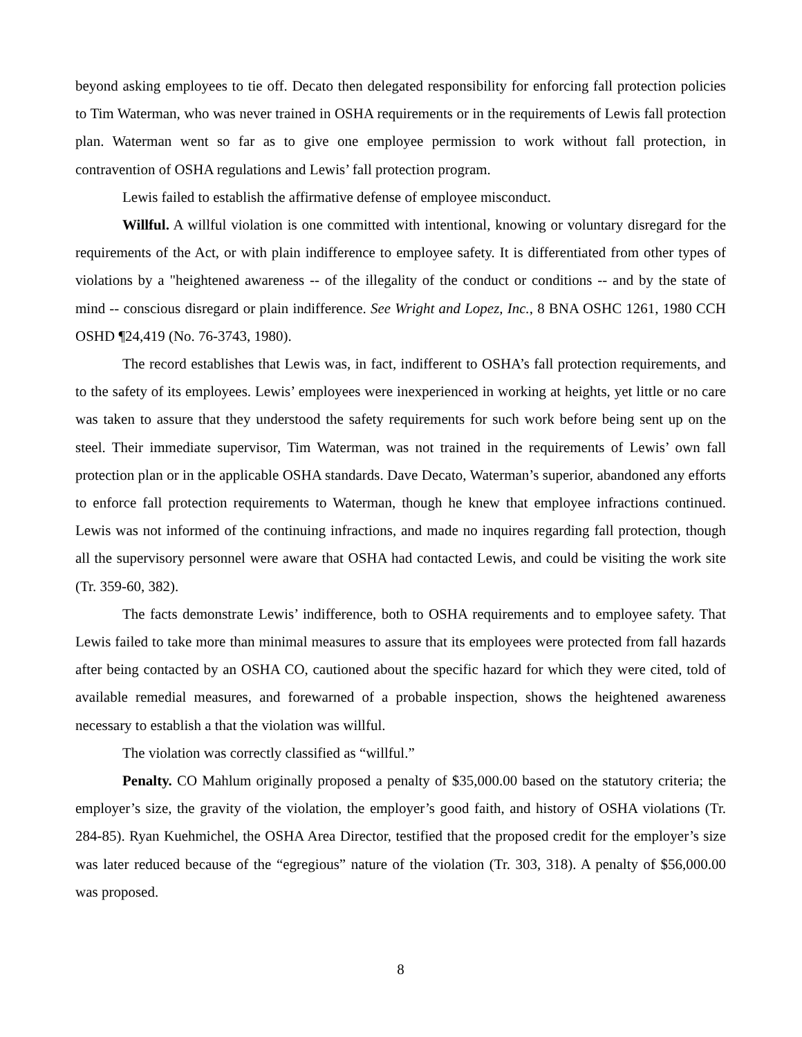beyond asking employees to tie off. Decato then delegated responsibility for enforcing fall protection policies to Tim Waterman, who was never trained in OSHA requirements or in the requirements of Lewis fall protection plan. Waterman went so far as to give one employee permission to work without fall protection, in contravention of OSHA regulations and Lewis’ fall protection program.
Lewis failed to establish the affirmative defense of employee misconduct.
Willful. A willful violation is one committed with intentional, knowing or voluntary disregard for the requirements of the Act, or with plain indifference to employee safety. It is differentiated from other types of violations by a "heightened awareness -- of the illegality of the conduct or conditions -- and by the state of mind -- conscious disregard or plain indifference. See Wright and Lopez, Inc., 8 BNA OSHC 1261, 1980 CCH OSHD ¶24,419 (No. 76-3743, 1980).
The record establishes that Lewis was, in fact, indifferent to OSHA’s fall protection requirements, and to the safety of its employees. Lewis’ employees were inexperienced in working at heights, yet little or no care was taken to assure that they understood the safety requirements for such work before being sent up on the steel. Their immediate supervisor, Tim Waterman, was not trained in the requirements of Lewis’ own fall protection plan or in the applicable OSHA standards. Dave Decato, Waterman’s superior, abandoned any efforts to enforce fall protection requirements to Waterman, though he knew that employee infractions continued. Lewis was not informed of the continuing infractions, and made no inquires regarding fall protection, though all the supervisory personnel were aware that OSHA had contacted Lewis, and could be visiting the work site (Tr. 359-60, 382).
The facts demonstrate Lewis’ indifference, both to OSHA requirements and to employee safety. That Lewis failed to take more than minimal measures to assure that its employees were protected from fall hazards after being contacted by an OSHA CO, cautioned about the specific hazard for which they were cited, told of available remedial measures, and forewarned of a probable inspection, shows the heightened awareness necessary to establish a that the violation was willful.
The violation was correctly classified as “willful.”
Penalty. CO Mahlum originally proposed a penalty of $35,000.00 based on the statutory criteria; the employer’s size, the gravity of the violation, the employer’s good faith, and history of OSHA violations (Tr. 284-85). Ryan Kuehmichel, the OSHA Area Director, testified that the proposed credit for the employer’s size was later reduced because of the “egregious” nature of the violation (Tr. 303, 318). A penalty of $56,000.00 was proposed.
8